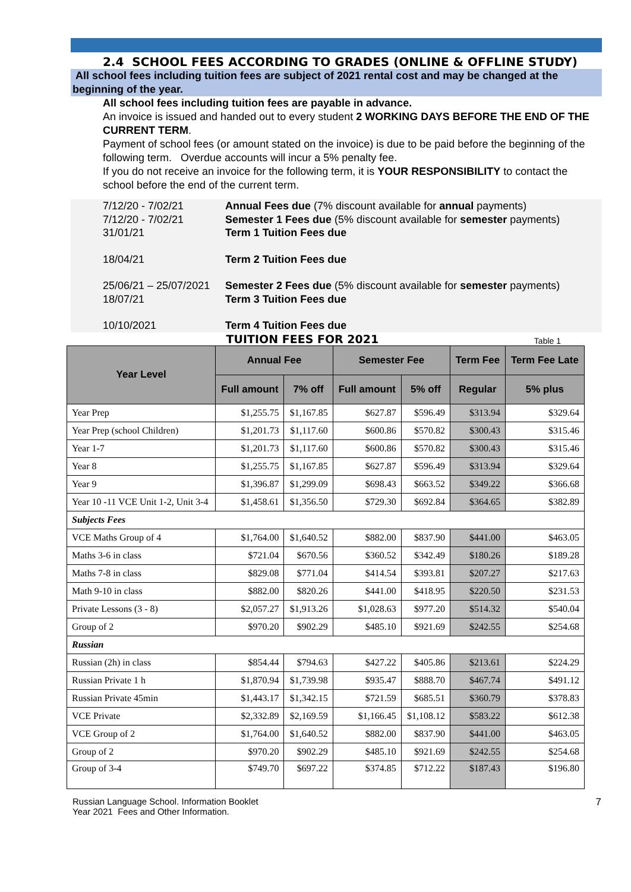2.4 SCHOOL FEES ACCORDING TO GRADES (ONLINE & OFFLINE STUDY)
All school fees including tuition fees are subject of 2021 rental cost and may be changed at the beginning of the year.
All school fees including tuition fees are payable in advance.
An invoice is issued and handed out to every student 2 WORKING DAYS BEFORE THE END OF THE CURRENT TERM.
Payment of school fees (or amount stated on the invoice) is due to be paid before the beginning of the following term. Overdue accounts will incur a 5% penalty fee.
If you do not receive an invoice for the following term, it is YOUR RESPONSIBILITY to contact the school before the end of the current term.
| 7/12/20 - 7/02/21 | Annual Fees due (7% discount available for annual payments) |
| 7/12/20 - 7/02/21 | Semester 1 Fees due (5% discount available for semester payments) |
| 31/01/21 | Term 1 Tuition Fees due |
| 18/04/21 | Term 2 Tuition Fees due |
| 25/06/21 – 25/07/2021 | Semester 2 Fees due (5% discount available for semester payments) |
| 18/07/21 | Term 3 Tuition Fees due |
| 10/10/2021 | Term 4 Tuition Fees due |
TUITION FEES FOR 2021 Table 1
| Year Level | Annual Fee | | Semester Fee | | Term Fee | Term Fee Late |
| --- | --- | --- | --- | --- | --- | --- |
| | Full amount | 7% off | Full amount | 5% off | Regular | 5% plus |
| Year Prep | $1,255.75 | $1,167.85 | $627.87 | $596.49 | $313.94 | $329.64 |
| Year Prep (school Children) | $1,201.73 | $1,117.60 | $600.86 | $570.82 | $300.43 | $315.46 |
| Year 1-7 | $1,201.73 | $1,117.60 | $600.86 | $570.82 | $300.43 | $315.46 |
| Year 8 | $1,255.75 | $1,167.85 | $627.87 | $596.49 | $313.94 | $329.64 |
| Year 9 | $1,396.87 | $1,299.09 | $698.43 | $663.52 | $349.22 | $366.68 |
| Year 10 -11 VCE Unit 1-2, Unit 3-4 | $1,458.61 | $1,356.50 | $729.30 | $692.84 | $364.65 | $382.89 |
| Subjects Fees | | | | | | |
| VCE Maths Group of 4 | $1,764.00 | $1,640.52 | $882.00 | $837.90 | $441.00 | $463.05 |
| Maths 3-6 in class | $721.04 | $670.56 | $360.52 | $342.49 | $180.26 | $189.28 |
| Maths 7-8 in class | $829.08 | $771.04 | $414.54 | $393.81 | $207.27 | $217.63 |
| Math 9-10 in class | $882.00 | $820.26 | $441.00 | $418.95 | $220.50 | $231.53 |
| Private Lessons (3 - 8) | $2,057.27 | $1,913.26 | $1,028.63 | $977.20 | $514.32 | $540.04 |
| Group of 2 | $970.20 | $902.29 | $485.10 | $921.69 | $242.55 | $254.68 |
| Russian | | | | | | |
| Russian (2h) in class | $854.44 | $794.63 | $427.22 | $405.86 | $213.61 | $224.29 |
| Russian Private 1 h | $1,870.94 | $1,739.98 | $935.47 | $888.70 | $467.74 | $491.12 |
| Russian Private 45min | $1,443.17 | $1,342.15 | $721.59 | $685.51 | $360.79 | $378.83 |
| VCE Private | $2,332.89 | $2,169.59 | $1,166.45 | $1,108.12 | $583.22 | $612.38 |
| VCE Group of 2 | $1,764.00 | $1,640.52 | $882.00 | $837.90 | $441.00 | $463.05 |
| Group of 2 | $970.20 | $902.29 | $485.10 | $921.69 | $242.55 | $254.68 |
| Group of 3-4 | $749.70 | $697.22 | $374.85 | $712.22 | $187.43 | $196.80 |
Russian Language School. Information Booklet
Year 2021 Fees and Other Information.
7